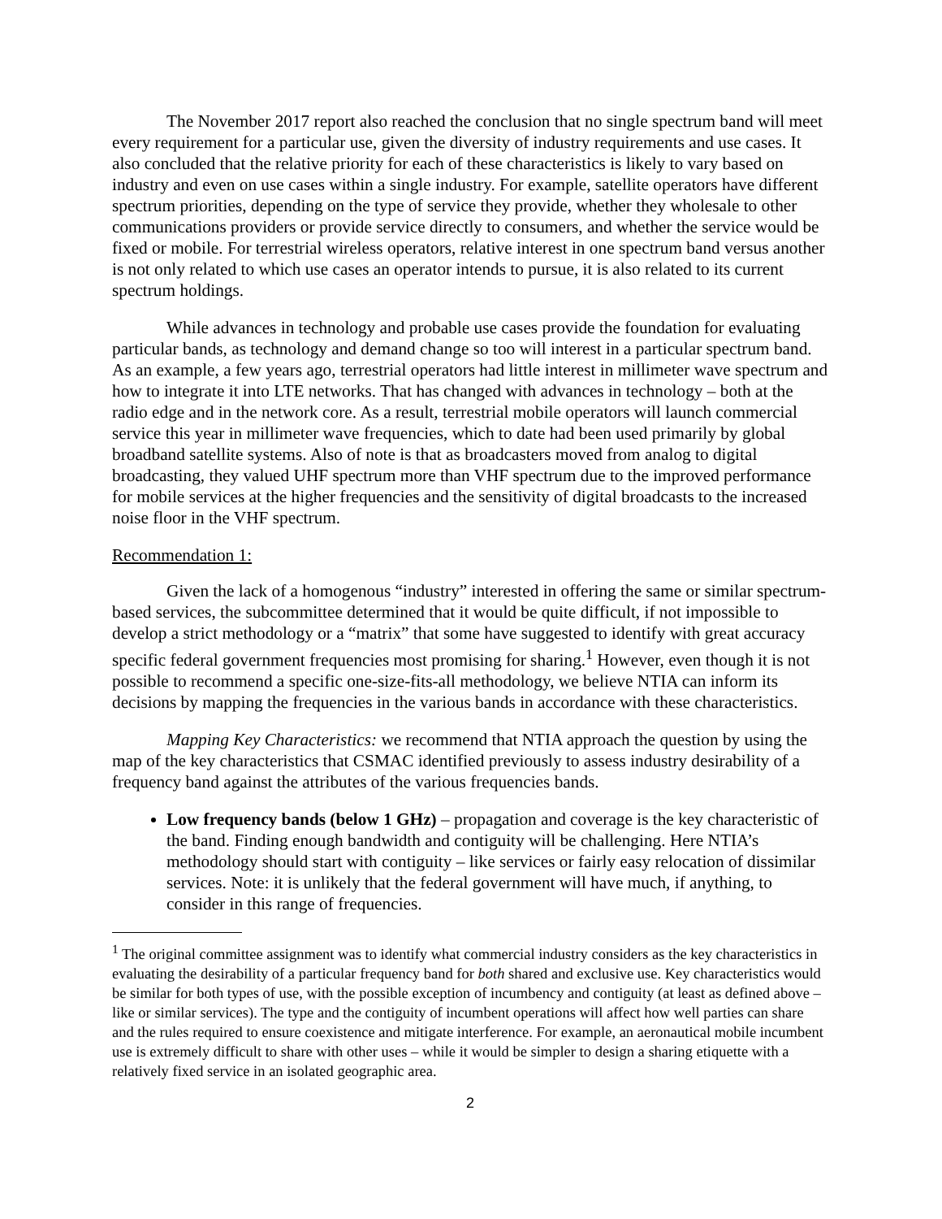The November 2017 report also reached the conclusion that no single spectrum band will meet every requirement for a particular use, given the diversity of industry requirements and use cases. It also concluded that the relative priority for each of these characteristics is likely to vary based on industry and even on use cases within a single industry. For example, satellite operators have different spectrum priorities, depending on the type of service they provide, whether they wholesale to other communications providers or provide service directly to consumers, and whether the service would be fixed or mobile. For terrestrial wireless operators, relative interest in one spectrum band versus another is not only related to which use cases an operator intends to pursue, it is also related to its current spectrum holdings.
While advances in technology and probable use cases provide the foundation for evaluating particular bands, as technology and demand change so too will interest in a particular spectrum band. As an example, a few years ago, terrestrial operators had little interest in millimeter wave spectrum and how to integrate it into LTE networks. That has changed with advances in technology – both at the radio edge and in the network core. As a result, terrestrial mobile operators will launch commercial service this year in millimeter wave frequencies, which to date had been used primarily by global broadband satellite systems. Also of note is that as broadcasters moved from analog to digital broadcasting, they valued UHF spectrum more than VHF spectrum due to the improved performance for mobile services at the higher frequencies and the sensitivity of digital broadcasts to the increased noise floor in the VHF spectrum.
Recommendation 1:
Given the lack of a homogenous “industry” interested in offering the same or similar spectrum-based services, the subcommittee determined that it would be quite difficult, if not impossible to develop a strict methodology or a “matrix” that some have suggested to identify with great accuracy specific federal government frequencies most promising for sharing.<sup>1</sup> However, even though it is not possible to recommend a specific one-size-fits-all methodology, we believe NTIA can inform its decisions by mapping the frequencies in the various bands in accordance with these characteristics.
Mapping Key Characteristics: we recommend that NTIA approach the question by using the map of the key characteristics that CSMAC identified previously to assess industry desirability of a frequency band against the attributes of the various frequencies bands.
Low frequency bands (below 1 GHz) – propagation and coverage is the key characteristic of the band. Finding enough bandwidth and contiguity will be challenging. Here NTIA’s methodology should start with contiguity – like services or fairly easy relocation of dissimilar services. Note: it is unlikely that the federal government will have much, if anything, to consider in this range of frequencies.
<sup>1</sup> The original committee assignment was to identify what commercial industry considers as the key characteristics in evaluating the desirability of a particular frequency band for both shared and exclusive use. Key characteristics would be similar for both types of use, with the possible exception of incumbency and contiguity (at least as defined above – like or similar services). The type and the contiguity of incumbent operations will affect how well parties can share and the rules required to ensure coexistence and mitigate interference. For example, an aeronautical mobile incumbent use is extremely difficult to share with other uses – while it would be simpler to design a sharing etiquette with a relatively fixed service in an isolated geographic area.
2